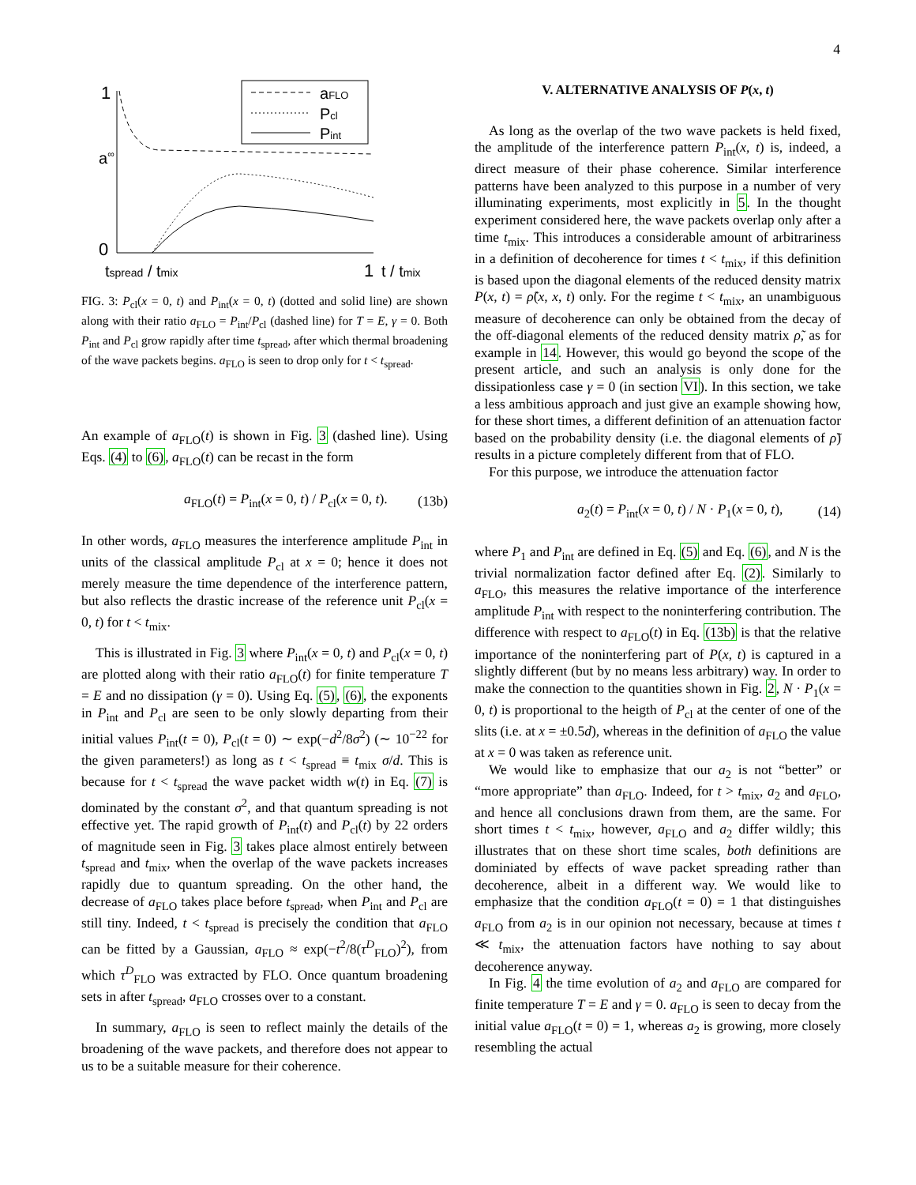4
1
a∞
0
aFLO
Pcl
Pint
tspread / tmix
1
t / tmix
FIG. 3: P<sub>cl</sub>(x = 0, t) and P<sub>int</sub>(x = 0, t) (dotted and solid line) are shown along with their ratio a<sub>FLO</sub> = P<sub>int</sub>/P<sub>cl</sub> (dashed line) for T = E, γ = 0. Both P<sub>int</sub> and P<sub>cl</sub> grow rapidly after time t<sub>spread</sub>, after which thermal broadening of the wave packets begins. a<sub>FLO</sub> is seen to drop only for t < t<sub>spread</sub>.
An example of a<sub>FLO</sub>(t) is shown in Fig. 3 (dashed line). Using Eqs. (4) to (6), a<sub>FLO</sub>(t) can be recast in the form
a<sub>FLO</sub>(t) = P<sub>int</sub>(x = 0, t) / P<sub>cl</sub>(x = 0, t). (13b)
In other words, a<sub>FLO</sub> measures the interference amplitude P<sub>int</sub> in units of the classical amplitude P<sub>cl</sub> at x = 0; hence it does not merely measure the time dependence of the interference pattern, but also reflects the drastic increase of the reference unit P<sub>cl</sub>(x = 0, t) for t < t<sub>mix</sub>.
This is illustrated in Fig. 3 where P<sub>int</sub>(x = 0, t) and P<sub>cl</sub>(x = 0, t) are plotted along with their ratio a<sub>FLO</sub>(t) for finite temperature T = E and no dissipation (γ = 0). Using Eq. (5), (6), the exponents in P<sub>int</sub> and P<sub>cl</sub> are seen to be only slowly departing from their initial values P<sub>int</sub>(t = 0), P<sub>cl</sub>(t = 0) ∼ exp(−d<sup>2</sup>/8σ<sup>2</sup>) (∼ 10<sup>−22</sup> for the given parameters!) as long as t < t<sub>spread</sub> ≡ t<sub>mix</sub> σ/d. This is because for t < t<sub>spread</sub> the wave packet width w(t) in Eq. (7) is dominated by the constant σ<sup>2</sup>, and that quantum spreading is not effective yet. The rapid growth of P<sub>int</sub>(t) and P<sub>cl</sub>(t) by 22 orders of magnitude seen in Fig. 3 takes place almost entirely between t<sub>spread</sub> and t<sub>mix</sub>, when the overlap of the wave packets increases rapidly due to quantum spreading. On the other hand, the decrease of a<sub>FLO</sub> takes place before t<sub>spread</sub>, when P<sub>int</sub> and P<sub>cl</sub> are still tiny. Indeed, t < t<sub>spread</sub> is precisely the condition that a<sub>FLO</sub> can be fitted by a Gaussian, a<sub>FLO</sub> ≈ exp(−t<sup>2</sup>/8(τ<sup>D</sup><sub>FLO</sub>)<sup>2</sup>), from which τ<sup>D</sup><sub>FLO</sub> was extracted by FLO. Once quantum broadening sets in after t<sub>spread</sub>, a<sub>FLO</sub> crosses over to a constant.
In summary, a<sub>FLO</sub> is seen to reflect mainly the details of the broadening of the wave packets, and therefore does not appear to us to be a suitable measure for their coherence.
V. ALTERNATIVE ANALYSIS OF P(x, t)
As long as the overlap of the two wave packets is held fixed, the amplitude of the interference pattern P<sub>int</sub>(x, t) is, indeed, a direct measure of their phase coherence. Similar interference patterns have been analyzed to this purpose in a number of very illuminating experiments, most explicitly in 5. In the thought experiment considered here, the wave packets overlap only after a time t<sub>mix</sub>. This introduces a considerable amount of arbitrariness in a definition of decoherence for times t < t<sub>mix</sub>, if this definition is based upon the diagonal elements of the reduced density matrix P(x, t) = ρ̃(x, x, t) only. For the regime t < t<sub>mix</sub>, an unambiguous measure of decoherence can only be obtained from the decay of the off-diagonal elements of the reduced density matrix ρ̃, as for example in 14. However, this would go beyond the scope of the present article, and such an analysis is only done for the dissipationless case γ = 0 (in section VI). In this section, we take a less ambitious approach and just give an example showing how, for these short times, a different definition of an attenuation factor based on the probability density (i.e. the diagonal elements of ρ̃) results in a picture completely different from that of FLO.
For this purpose, we introduce the attenuation factor
a<sub>2</sub>(t) = P<sub>int</sub>(x = 0, t) / N · P<sub>1</sub>(x = 0, t), (14)
where P<sub>1</sub> and P<sub>int</sub> are defined in Eq. (5) and Eq. (6), and N is the trivial normalization factor defined after Eq. (2). Similarly to a<sub>FLO</sub>, this measures the relative importance of the interference amplitude P<sub>int</sub> with respect to the noninterfering contribution. The difference with respect to a<sub>FLO</sub>(t) in Eq. (13b) is that the relative importance of the noninterfering part of P(x, t) is captured in a slightly different (but by no means less arbitrary) way. In order to make the connection to the quantities shown in Fig. 2, N · P<sub>1</sub>(x = 0, t) is proportional to the heigth of P<sub>cl</sub> at the center of one of the slits (i.e. at x = ±0.5d), whereas in the definition of a<sub>FLO</sub> the value at x = 0 was taken as reference unit.
We would like to emphasize that our a<sub>2</sub> is not “better” or “more appropriate” than a<sub>FLO</sub>. Indeed, for t > t<sub>mix</sub>, a<sub>2</sub> and a<sub>FLO</sub>, and hence all conclusions drawn from them, are the same. For short times t < t<sub>mix</sub>, however, a<sub>FLO</sub> and a<sub>2</sub> differ wildly; this illustrates that on these short time scales, both definitions are dominiated by effects of wave packet spreading rather than decoherence, albeit in a different way. We would like to emphasize that the condition a<sub>FLO</sub>(t = 0) = 1 that distinguishes a<sub>FLO</sub> from a<sub>2</sub> is in our opinion not necessary, because at times t ≪ t<sub>mix</sub>, the attenuation factors have nothing to say about decoherence anyway.
In Fig. 4 the time evolution of a<sub>2</sub> and a<sub>FLO</sub> are compared for finite temperature T = E and γ = 0. a<sub>FLO</sub> is seen to decay from the initial value a<sub>FLO</sub>(t = 0) = 1, whereas a<sub>2</sub> is growing, more closely resembling the actual